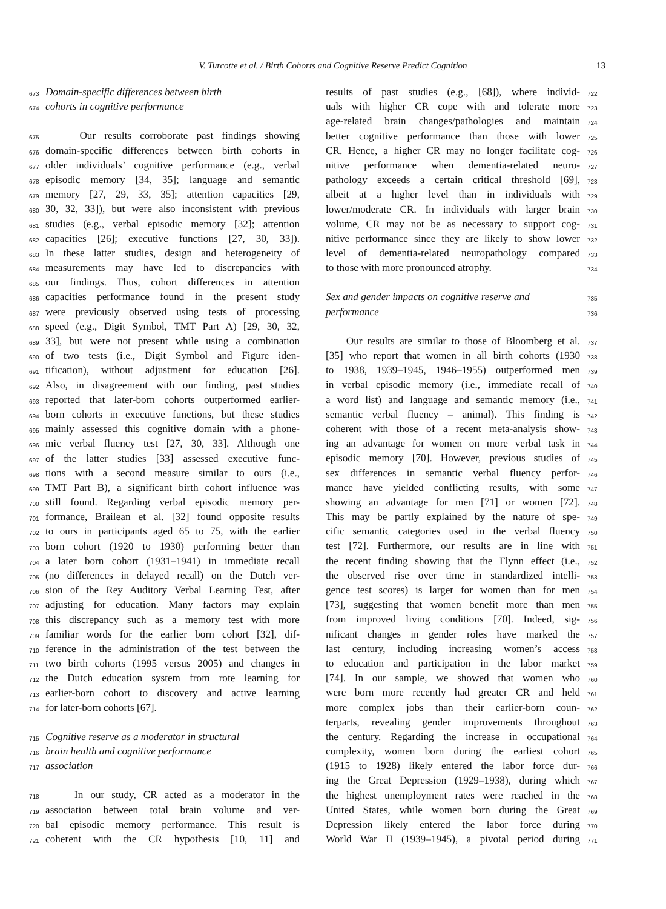V. Turcotte et al. / Birth Cohorts and Cognitive Reserve Predict Cognition 13
673 Domain-specific differences between birth
674 cohorts in cognitive performance
675 Our results corroborate past findings showing
676 domain-specific differences between birth cohorts in
677 older individuals’ cognitive performance (e.g., verbal
678 episodic memory [34, 35]; language and semantic
679 memory [27, 29, 33, 35]; attention capacities [29,
680 30, 32, 33]), but were also inconsistent with previous
681 studies (e.g., verbal episodic memory [32]; attention
682 capacities [26]; executive functions [27, 30, 33]).
683 In these latter studies, design and heterogeneity of
684 measurements may have led to discrepancies with
685 our findings. Thus, cohort differences in attention
686 capacities performance found in the present study
687 were previously observed using tests of processing
688 speed (e.g., Digit Symbol, TMT Part A) [29, 30, 32,
689 33], but were not present while using a combination
690 of two tests (i.e., Digit Symbol and Figure iden-
691 tification), without adjustment for education [26].
692 Also, in disagreement with our finding, past studies
693 reported that later-born cohorts outperformed earlier-
694 born cohorts in executive functions, but these studies
695 mainly assessed this cognitive domain with a phone-
696 mic verbal fluency test [27, 30, 33]. Although one
697 of the latter studies [33] assessed executive func-
698 tions with a second measure similar to ours (i.e.,
699 TMT Part B), a significant birth cohort influence was
700 still found. Regarding verbal episodic memory per-
701 formance, Brailean et al. [32] found opposite results
702 to ours in participants aged 65 to 75, with the earlier
703 born cohort (1920 to 1930) performing better than
704 a later born cohort (1931–1941) in immediate recall
705 (no differences in delayed recall) on the Dutch ver-
706 sion of the Rey Auditory Verbal Learning Test, after
707 adjusting for education. Many factors may explain
708 this discrepancy such as a memory test with more
709 familiar words for the earlier born cohort [32], dif-
710 ference in the administration of the test between the
711 two birth cohorts (1995 versus 2005) and changes in
712 the Dutch education system from rote learning for
713 earlier-born cohort to discovery and active learning
714 for later-born cohorts [67].
715 Cognitive reserve as a moderator in structural
716 brain health and cognitive performance
717 association
718 In our study, CR acted as a moderator in the
719 association between total brain volume and ver-
720 bal episodic memory performance. This result is
721 coherent with the CR hypothesis [10, 11] and
722 results of past studies (e.g., [68]), where individ-
723 uals with higher CR cope with and tolerate more
724 age-related brain changes/pathologies and maintain
725 better cognitive performance than those with lower
726 CR. Hence, a higher CR may no longer facilitate cog-
727 nitive performance when dementia-related neuro-
728 pathology exceeds a certain critical threshold [69],
729 albeit at a higher level than in individuals with
730 lower/moderate CR. In individuals with larger brain
731 volume, CR may not be as necessary to support cog-
732 nitive performance since they are likely to show lower
733 level of dementia-related neuropathology compared
734 to those with more pronounced atrophy.
735 Sex and gender impacts on cognitive reserve and
736 performance
737 Our results are similar to those of Bloomberg et al.
738 [35] who report that women in all birth cohorts (1930
739 to 1938, 1939–1945, 1946–1955) outperformed men
740 in verbal episodic memory (i.e., immediate recall of
741 a word list) and language and semantic memory (i.e.,
742 semantic verbal fluency – animal). This finding is
743 coherent with those of a recent meta-analysis show-
744 ing an advantage for women on more verbal task in
745 episodic memory [70]. However, previous studies of
746 sex differences in semantic verbal fluency perfor-
747 mance have yielded conflicting results, with some
748 showing an advantage for men [71] or women [72].
749 This may be partly explained by the nature of spe-
750 cific semantic categories used in the verbal fluency
751 test [72]. Furthermore, our results are in line with
752 the recent finding showing that the Flynn effect (i.e.,
753 the observed rise over time in standardized intelli-
754 gence test scores) is larger for women than for men
755 [73], suggesting that women benefit more than men
756 from improved living conditions [70]. Indeed, sig-
757 nificant changes in gender roles have marked the
758 last century, including increasing women’s access
759 to education and participation in the labor market
760 [74]. In our sample, we showed that women who
761 were born more recently had greater CR and held
762 more complex jobs than their earlier-born coun-
763 terparts, revealing gender improvements throughout
764 the century. Regarding the increase in occupational
765 complexity, women born during the earliest cohort
766 (1915 to 1928) likely entered the labor force dur-
767 ing the Great Depression (1929–1938), during which
768 the highest unemployment rates were reached in the
769 United States, while women born during the Great
770 Depression likely entered the labor force during
771 World War II (1939–1945), a pivotal period during